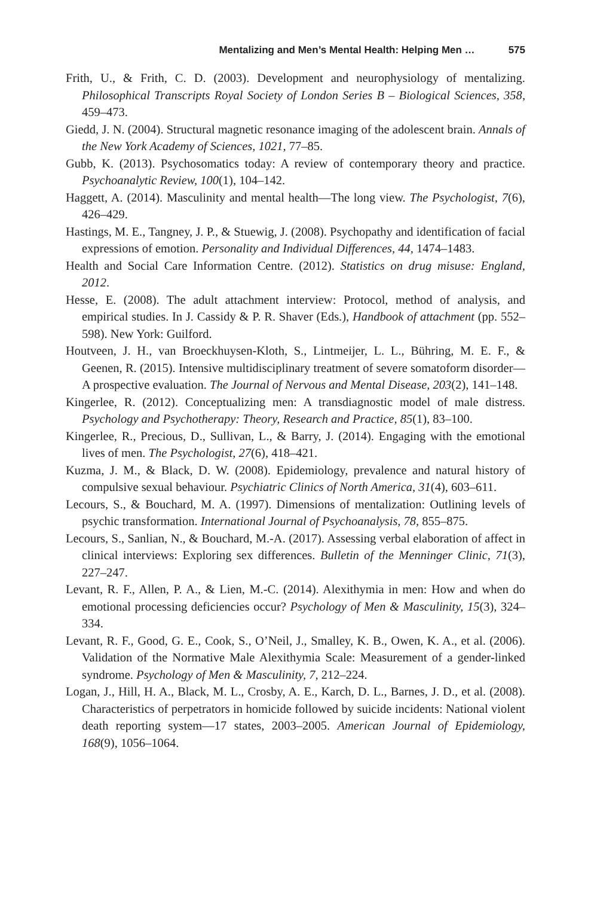Mentalizing and Men’s Mental Health: Helping Men … 575
Frith, U., & Frith, C. D. (2003). Development and neurophysiology of mentalizing. Philosophical Transcripts Royal Society of London Series B – Biological Sciences, 358, 459–473.
Giedd, J. N. (2004). Structural magnetic resonance imaging of the adolescent brain. Annals of the New York Academy of Sciences, 1021, 77–85.
Gubb, K. (2013). Psychosomatics today: A review of contemporary theory and practice. Psychoanalytic Review, 100(1), 104–142.
Haggett, A. (2014). Masculinity and mental health—The long view. The Psychologist, 7(6), 426–429.
Hastings, M. E., Tangney, J. P., & Stuewig, J. (2008). Psychopathy and identification of facial expressions of emotion. Personality and Individual Differences, 44, 1474–1483.
Health and Social Care Information Centre. (2012). Statistics on drug misuse: England, 2012.
Hesse, E. (2008). The adult attachment interview: Protocol, method of analysis, and empirical studies. In J. Cassidy & P. R. Shaver (Eds.), Handbook of attachment (pp. 552–598). New York: Guilford.
Houtveen, J. H., van Broeckhuysen-Kloth, S., Lintmeijer, L. L., Bühring, M. E. F., & Geenen, R. (2015). Intensive multidisciplinary treatment of severe somatoform disorder—A prospective evaluation. The Journal of Nervous and Mental Disease, 203(2), 141–148.
Kingerlee, R. (2012). Conceptualizing men: A transdiagnostic model of male distress. Psychology and Psychotherapy: Theory, Research and Practice, 85(1), 83–100.
Kingerlee, R., Precious, D., Sullivan, L., & Barry, J. (2014). Engaging with the emotional lives of men. The Psychologist, 27(6), 418–421.
Kuzma, J. M., & Black, D. W. (2008). Epidemiology, prevalence and natural history of compulsive sexual behaviour. Psychiatric Clinics of North America, 31(4), 603–611.
Lecours, S., & Bouchard, M. A. (1997). Dimensions of mentalization: Outlining levels of psychic transformation. International Journal of Psychoanalysis, 78, 855–875.
Lecours, S., Sanlian, N., & Bouchard, M.-A. (2017). Assessing verbal elaboration of affect in clinical interviews: Exploring sex differences. Bulletin of the Menninger Clinic, 71(3), 227–247.
Levant, R. F., Allen, P. A., & Lien, M.-C. (2014). Alexithymia in men: How and when do emotional processing deficiencies occur? Psychology of Men & Masculinity, 15(3), 324–334.
Levant, R. F., Good, G. E., Cook, S., O’Neil, J., Smalley, K. B., Owen, K. A., et al. (2006). Validation of the Normative Male Alexithymia Scale: Measurement of a gender-linked syndrome. Psychology of Men & Masculinity, 7, 212–224.
Logan, J., Hill, H. A., Black, M. L., Crosby, A. E., Karch, D. L., Barnes, J. D., et al. (2008). Characteristics of perpetrators in homicide followed by suicide incidents: National violent death reporting system—17 states, 2003–2005. American Journal of Epidemiology, 168(9), 1056–1064.